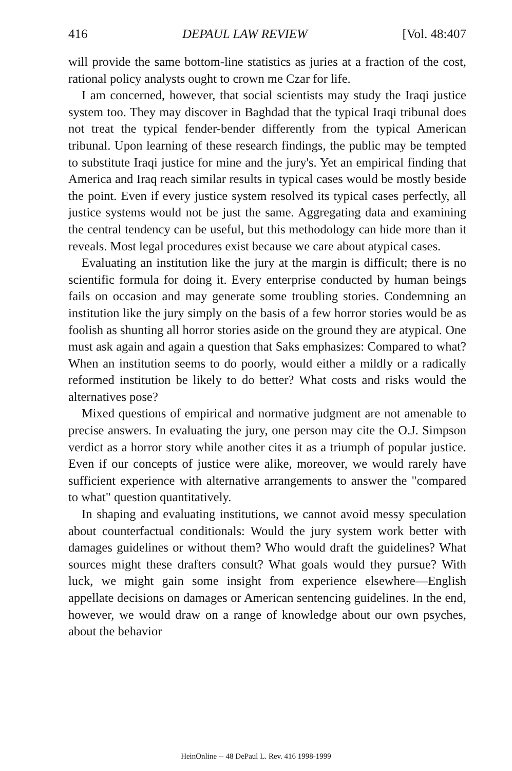416 DEPAUL LAW REVIEW [Vol. 48:407
will provide the same bottom-line statistics as juries at a fraction of the cost, rational policy analysts ought to crown me Czar for life.
I am concerned, however, that social scientists may study the Iraqi justice system too. They may discover in Baghdad that the typical Iraqi tribunal does not treat the typical fender-bender differently from the typical American tribunal. Upon learning of these research findings, the public may be tempted to substitute Iraqi justice for mine and the jury's. Yet an empirical finding that America and Iraq reach similar results in typical cases would be mostly beside the point. Even if every justice system resolved its typical cases perfectly, all justice systems would not be just the same. Aggregating data and examining the central tendency can be useful, but this methodology can hide more than it reveals. Most legal procedures exist because we care about atypical cases.
Evaluating an institution like the jury at the margin is difficult; there is no scientific formula for doing it. Every enterprise conducted by human beings fails on occasion and may generate some troubling stories. Condemning an institution like the jury simply on the basis of a few horror stories would be as foolish as shunting all horror stories aside on the ground they are atypical. One must ask again and again a question that Saks emphasizes: Compared to what? When an institution seems to do poorly, would either a mildly or a radically reformed institution be likely to do better? What costs and risks would the alternatives pose?
Mixed questions of empirical and normative judgment are not amenable to precise answers. In evaluating the jury, one person may cite the O.J. Simpson verdict as a horror story while another cites it as a triumph of popular justice. Even if our concepts of justice were alike, moreover, we would rarely have sufficient experience with alternative arrangements to answer the "compared to what" question quantitatively.
In shaping and evaluating institutions, we cannot avoid messy speculation about counterfactual conditionals: Would the jury system work better with damages guidelines or without them? Who would draft the guidelines? What sources might these drafters consult? What goals would they pursue? With luck, we might gain some insight from experience elsewhere—English appellate decisions on damages or American sentencing guidelines. In the end, however, we would draw on a range of knowledge about our own psyches, about the behavior
HeinOnline -- 48 DePaul L. Rev. 416 1998-1999